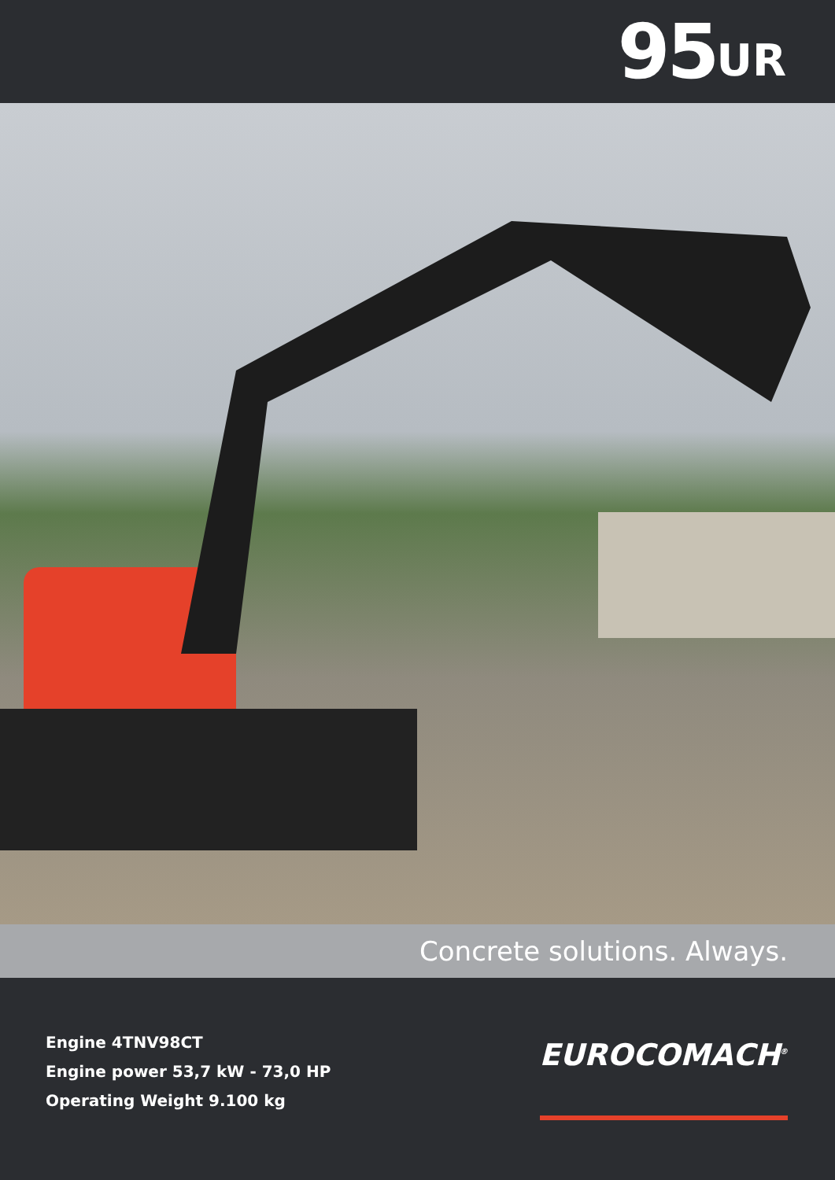95 UR
Concrete solutions. Always.
Engine 4TNV98CT
Engine power 53,7 kW - 73,0 HP
Operating Weight 9.100 kg
EUROCOMACH<sup>®</sup>